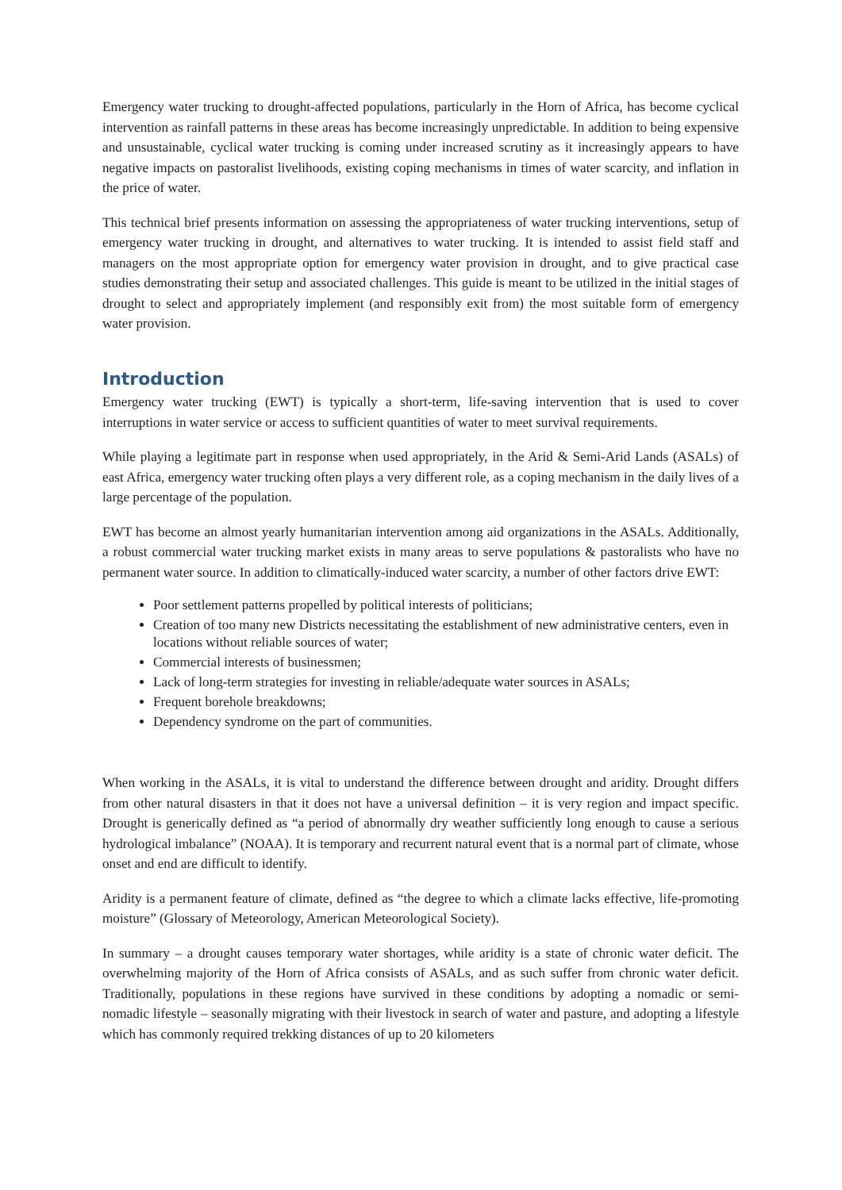Emergency water trucking to drought-affected populations, particularly in the Horn of Africa, has become cyclical intervention as rainfall patterns in these areas has become increasingly unpredictable. In addition to being expensive and unsustainable, cyclical water trucking is coming under increased scrutiny as it increasingly appears to have negative impacts on pastoralist livelihoods, existing coping mechanisms in times of water scarcity, and inflation in the price of water.
This technical brief presents information on assessing the appropriateness of water trucking interventions, setup of emergency water trucking in drought, and alternatives to water trucking. It is intended to assist field staff and managers on the most appropriate option for emergency water provision in drought, and to give practical case studies demonstrating their setup and associated challenges. This guide is meant to be utilized in the initial stages of drought to select and appropriately implement (and responsibly exit from) the most suitable form of emergency water provision.
Introduction
Emergency water trucking (EWT) is typically a short-term, life-saving intervention that is used to cover interruptions in water service or access to sufficient quantities of water to meet survival requirements.
While playing a legitimate part in response when used appropriately, in the Arid & Semi-Arid Lands (ASALs) of east Africa, emergency water trucking often plays a very different role, as a coping mechanism in the daily lives of a large percentage of the population.
EWT has become an almost yearly humanitarian intervention among aid organizations in the ASALs. Additionally, a robust commercial water trucking market exists in many areas to serve populations & pastoralists who have no permanent water source. In addition to climatically-induced water scarcity, a number of other factors drive EWT:
Poor settlement patterns propelled by political interests of politicians;
Creation of too many new Districts necessitating the establishment of new administrative centers, even in locations without reliable sources of water;
Commercial interests of businessmen;
Lack of long-term strategies for investing in reliable/adequate water sources in ASALs;
Frequent borehole breakdowns;
Dependency syndrome on the part of communities.
When working in the ASALs, it is vital to understand the difference between drought and aridity. Drought differs from other natural disasters in that it does not have a universal definition – it is very region and impact specific. Drought is generically defined as “a period of abnormally dry weather sufficiently long enough to cause a serious hydrological imbalance” (NOAA). It is temporary and recurrent natural event that is a normal part of climate, whose onset and end are difficult to identify.
Aridity is a permanent feature of climate, defined as “the degree to which a climate lacks effective, life-promoting moisture” (Glossary of Meteorology, American Meteorological Society).
In summary – a drought causes temporary water shortages, while aridity is a state of chronic water deficit. The overwhelming majority of the Horn of Africa consists of ASALs, and as such suffer from chronic water deficit. Traditionally, populations in these regions have survived in these conditions by adopting a nomadic or semi-nomadic lifestyle – seasonally migrating with their livestock in search of water and pasture, and adopting a lifestyle which has commonly required trekking distances of up to 20 kilometers